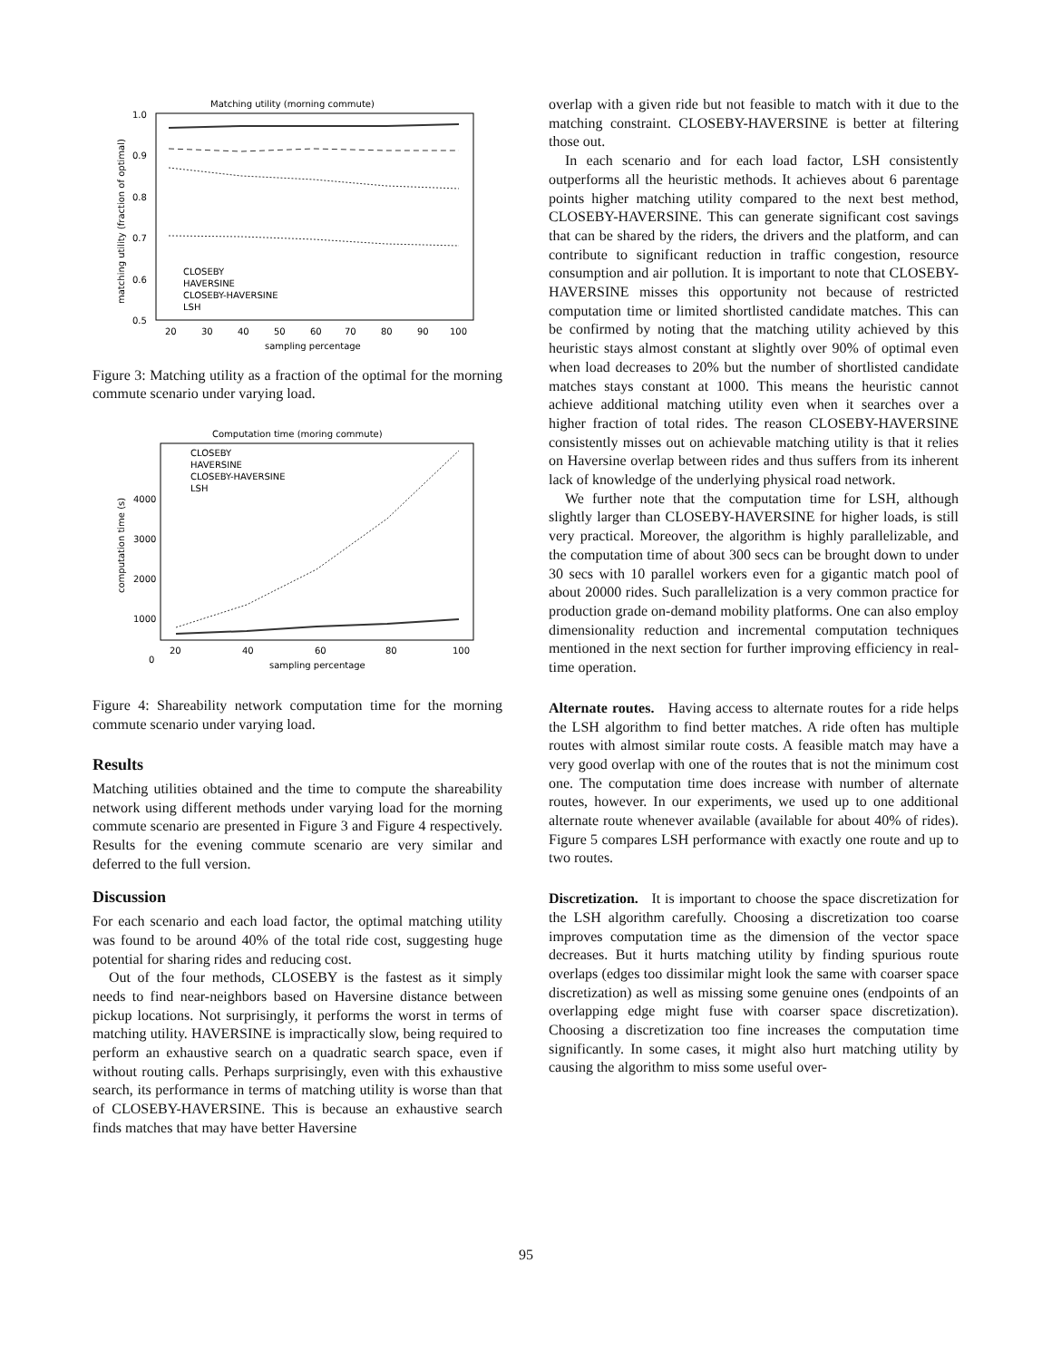Matching utility (morning commute)
1.0
0.9
0.8
0.7
0.6
0.5
20
30
40
50
60
70
80
90
100
sampling percentage
matching utility (fraction of optimal)
CLOSEBY
HAVERSINE
CLOSEBY-HAVERSINE
LSH
Figure 3: Matching utility as a fraction of the optimal for the morning commute scenario under varying load.
Computation time (moring commute)
1000
2000
3000
4000
0
20
40
60
80
100
sampling percentage
computation time (s)
CLOSEBY
HAVERSINE
CLOSEBY-HAVERSINE
LSH
Figure 4: Shareability network computation time for the morning commute scenario under varying load.
Results
Matching utilities obtained and the time to compute the shareability network using different methods under varying load for the morning commute scenario are presented in Figure 3 and Figure 4 respectively. Results for the evening commute scenario are very similar and deferred to the full version.
Discussion
For each scenario and each load factor, the optimal matching utility was found to be around 40% of the total ride cost, suggesting huge potential for sharing rides and reducing cost.
Out of the four methods, CLOSEBY is the fastest as it simply needs to find near-neighbors based on Haversine distance between pickup locations. Not surprisingly, it performs the worst in terms of matching utility. HAVERSINE is impractically slow, being required to perform an exhaustive search on a quadratic search space, even if without routing calls. Perhaps surprisingly, even with this exhaustive search, its performance in terms of matching utility is worse than that of CLOSEBY-HAVERSINE. This is because an exhaustive search finds matches that may have better Haversine
overlap with a given ride but not feasible to match with it due to the matching constraint. CLOSEBY-HAVERSINE is better at filtering those out.
In each scenario and for each load factor, LSH consistently outperforms all the heuristic methods. It achieves about 6 parentage points higher matching utility compared to the next best method, CLOSEBY-HAVERSINE. This can generate significant cost savings that can be shared by the riders, the drivers and the platform, and can contribute to significant reduction in traffic congestion, resource consumption and air pollution. It is important to note that CLOSEBY-HAVERSINE misses this opportunity not because of restricted computation time or limited shortlisted candidate matches. This can be confirmed by noting that the matching utility achieved by this heuristic stays almost constant at slightly over 90% of optimal even when load decreases to 20% but the number of shortlisted candidate matches stays constant at 1000. This means the heuristic cannot achieve additional matching utility even when it searches over a higher fraction of total rides. The reason CLOSEBY-HAVERSINE consistently misses out on achievable matching utility is that it relies on Haversine overlap between rides and thus suffers from its inherent lack of knowledge of the underlying physical road network.
We further note that the computation time for LSH, although slightly larger than CLOSEBY-HAVERSINE for higher loads, is still very practical. Moreover, the algorithm is highly parallelizable, and the computation time of about 300 secs can be brought down to under 30 secs with 10 parallel workers even for a gigantic match pool of about 20000 rides. Such parallelization is a very common practice for production grade on-demand mobility platforms. One can also employ dimensionality reduction and incremental computation techniques mentioned in the next section for further improving efficiency in real-time operation.
Alternate routes. Having access to alternate routes for a ride helps the LSH algorithm to find better matches. A ride often has multiple routes with almost similar route costs. A feasible match may have a very good overlap with one of the routes that is not the minimum cost one. The computation time does increase with number of alternate routes, however. In our experiments, we used up to one additional alternate route whenever available (available for about 40% of rides). Figure 5 compares LSH performance with exactly one route and up to two routes.
Discretization. It is important to choose the space discretization for the LSH algorithm carefully. Choosing a discretization too coarse improves computation time as the dimension of the vector space decreases. But it hurts matching utility by finding spurious route overlaps (edges too dissimilar might look the same with coarser space discretization) as well as missing some genuine ones (endpoints of an overlapping edge might fuse with coarser space discretization). Choosing a discretization too fine increases the computation time significantly. In some cases, it might also hurt matching utility by causing the algorithm to miss some useful over-
95